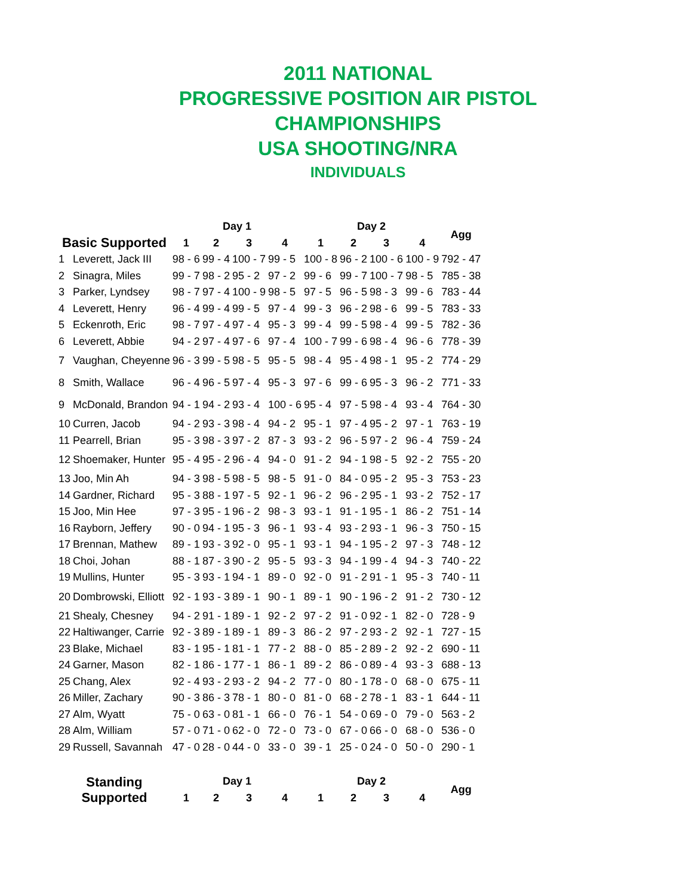2011 NATIONAL
PROGRESSIVE POSITION AIR PISTOL
CHAMPIONSHIPS
USA SHOOTING/NRA
INDIVIDUALS
| | | Day 1 | | | | Day 2 | | | | Agg |
| --- | --- | --- | --- | --- | --- | --- | --- | --- | --- | --- |
| Basic Supported | | 1 | 2 | 3 | 4 | 1 | 2 | 3 | 4 | |
| 1 | Leverett, Jack III | 98 - 6 | 99 - 4 | 100 - 7 | 99 - 5 | 100 - 8 | 96 - 2 | 100 - 6 | 100 - 9 | 792 - 47 |
| 2 | Sinagra, Miles | 99 - 7 | 98 - 2 | 95 - 2 | 97 - 2 | 99 - 6 | 99 - 7 | 100 - 7 | 98 - 5 | 785 - 38 |
| 3 | Parker, Lyndsey | 98 - 7 | 97 - 4 | 100 - 9 | 98 - 5 | 97 - 5 | 96 - 5 | 98 - 3 | 99 - 6 | 783 - 44 |
| 4 | Leverett, Henry | 96 - 4 | 99 - 4 | 99 - 5 | 97 - 4 | 99 - 3 | 96 - 2 | 98 - 6 | 99 - 5 | 783 - 33 |
| 5 | Eckenroth, Eric | 98 - 7 | 97 - 4 | 97 - 4 | 95 - 3 | 99 - 4 | 99 - 5 | 98 - 4 | 99 - 5 | 782 - 36 |
| 6 | Leverett, Abbie | 94 - 2 | 97 - 4 | 97 - 6 | 97 - 4 | 100 - 7 | 99 - 6 | 98 - 4 | 96 - 6 | 778 - 39 |
| 7 | Vaughan, Cheyenne | 96 - 3 | 99 - 5 | 98 - 5 | 95 - 5 | 98 - 4 | 95 - 4 | 98 - 1 | 95 - 2 | 774 - 29 |
| 8 | Smith, Wallace | 96 - 4 | 96 - 5 | 97 - 4 | 95 - 3 | 97 - 6 | 99 - 6 | 95 - 3 | 96 - 2 | 771 - 33 |
| 9 | McDonald, Brandon | 94 - 1 | 94 - 2 | 93 - 4 | 100 - 6 | 95 - 4 | 97 - 5 | 98 - 4 | 93 - 4 | 764 - 30 |
| 10 | Curren, Jacob | 94 - 2 | 93 - 3 | 98 - 4 | 94 - 2 | 95 - 1 | 97 - 4 | 95 - 2 | 97 - 1 | 763 - 19 |
| 11 | Pearrell, Brian | 95 - 3 | 98 - 3 | 97 - 2 | 87 - 3 | 93 - 2 | 96 - 5 | 97 - 2 | 96 - 4 | 759 - 24 |
| 12 | Shoemaker, Hunter | 95 - 4 | 95 - 2 | 96 - 4 | 94 - 0 | 91 - 2 | 94 - 1 | 98 - 5 | 92 - 2 | 755 - 20 |
| 13 | Joo, Min Ah | 94 - 3 | 98 - 5 | 98 - 5 | 98 - 5 | 91 - 0 | 84 - 0 | 95 - 2 | 95 - 3 | 753 - 23 |
| 14 | Gardner, Richard | 95 - 3 | 88 - 1 | 97 - 5 | 92 - 1 | 96 - 2 | 96 - 2 | 95 - 1 | 93 - 2 | 752 - 17 |
| 15 | Joo, Min Hee | 97 - 3 | 95 - 1 | 96 - 2 | 98 - 3 | 93 - 1 | 91 - 1 | 95 - 1 | 86 - 2 | 751 - 14 |
| 16 | Rayborn, Jeffery | 90 - 0 | 94 - 1 | 95 - 3 | 96 - 1 | 93 - 4 | 93 - 2 | 93 - 1 | 96 - 3 | 750 - 15 |
| 17 | Brennan, Mathew | 89 - 1 | 93 - 3 | 92 - 0 | 95 - 1 | 93 - 1 | 94 - 1 | 95 - 2 | 97 - 3 | 748 - 12 |
| 18 | Choi, Johan | 88 - 1 | 87 - 3 | 90 - 2 | 95 - 5 | 93 - 3 | 94 - 1 | 99 - 4 | 94 - 3 | 740 - 22 |
| 19 | Mullins, Hunter | 95 - 3 | 93 - 1 | 94 - 1 | 89 - 0 | 92 - 0 | 91 - 2 | 91 - 1 | 95 - 3 | 740 - 11 |
| 20 | Dombrowski, Elliott | 92 - 1 | 93 - 3 | 89 - 1 | 90 - 1 | 89 - 1 | 90 - 1 | 96 - 2 | 91 - 2 | 730 - 12 |
| 21 | Shealy, Chesney | 94 - 2 | 91 - 1 | 89 - 1 | 92 - 2 | 97 - 2 | 91 - 0 | 92 - 1 | 82 - 0 | 728 - 9 |
| 22 | Haltiwanger, Carrie | 92 - 3 | 89 - 1 | 89 - 1 | 89 - 3 | 86 - 2 | 97 - 2 | 93 - 2 | 92 - 1 | 727 - 15 |
| 23 | Blake, Michael | 83 - 1 | 95 - 1 | 81 - 1 | 77 - 2 | 88 - 0 | 85 - 2 | 89 - 2 | 92 - 2 | 690 - 11 |
| 24 | Garner, Mason | 82 - 1 | 86 - 1 | 77 - 1 | 86 - 1 | 89 - 2 | 86 - 0 | 89 - 4 | 93 - 3 | 688 - 13 |
| 25 | Chang, Alex | 92 - 4 | 93 - 2 | 93 - 2 | 94 - 2 | 77 - 0 | 80 - 1 | 78 - 0 | 68 - 0 | 675 - 11 |
| 26 | Miller, Zachary | 90 - 3 | 86 - 3 | 78 - 1 | 80 - 0 | 81 - 0 | 68 - 2 | 78 - 1 | 83 - 1 | 644 - 11 |
| 27 | Alm, Wyatt | 75 - 0 | 63 - 0 | 81 - 1 | 66 - 0 | 76 - 1 | 54 - 0 | 69 - 0 | 79 - 0 | 563 - 2 |
| 28 | Alm, William | 57 - 0 | 71 - 0 | 62 - 0 | 72 - 0 | 73 - 0 | 67 - 0 | 66 - 0 | 68 - 0 | 536 - 0 |
| 29 | Russell, Savannah | 47 - 0 | 28 - 0 | 44 - 0 | 33 - 0 | 39 - 1 | 25 - 0 | 24 - 0 | 50 - 0 | 290 - 1 |
| Standing Supported | | Day 1 | | | | Day 2 | | | | Agg |
| | | 1 | 2 | 3 | 4 | 1 | 2 | 3 | 4 | |